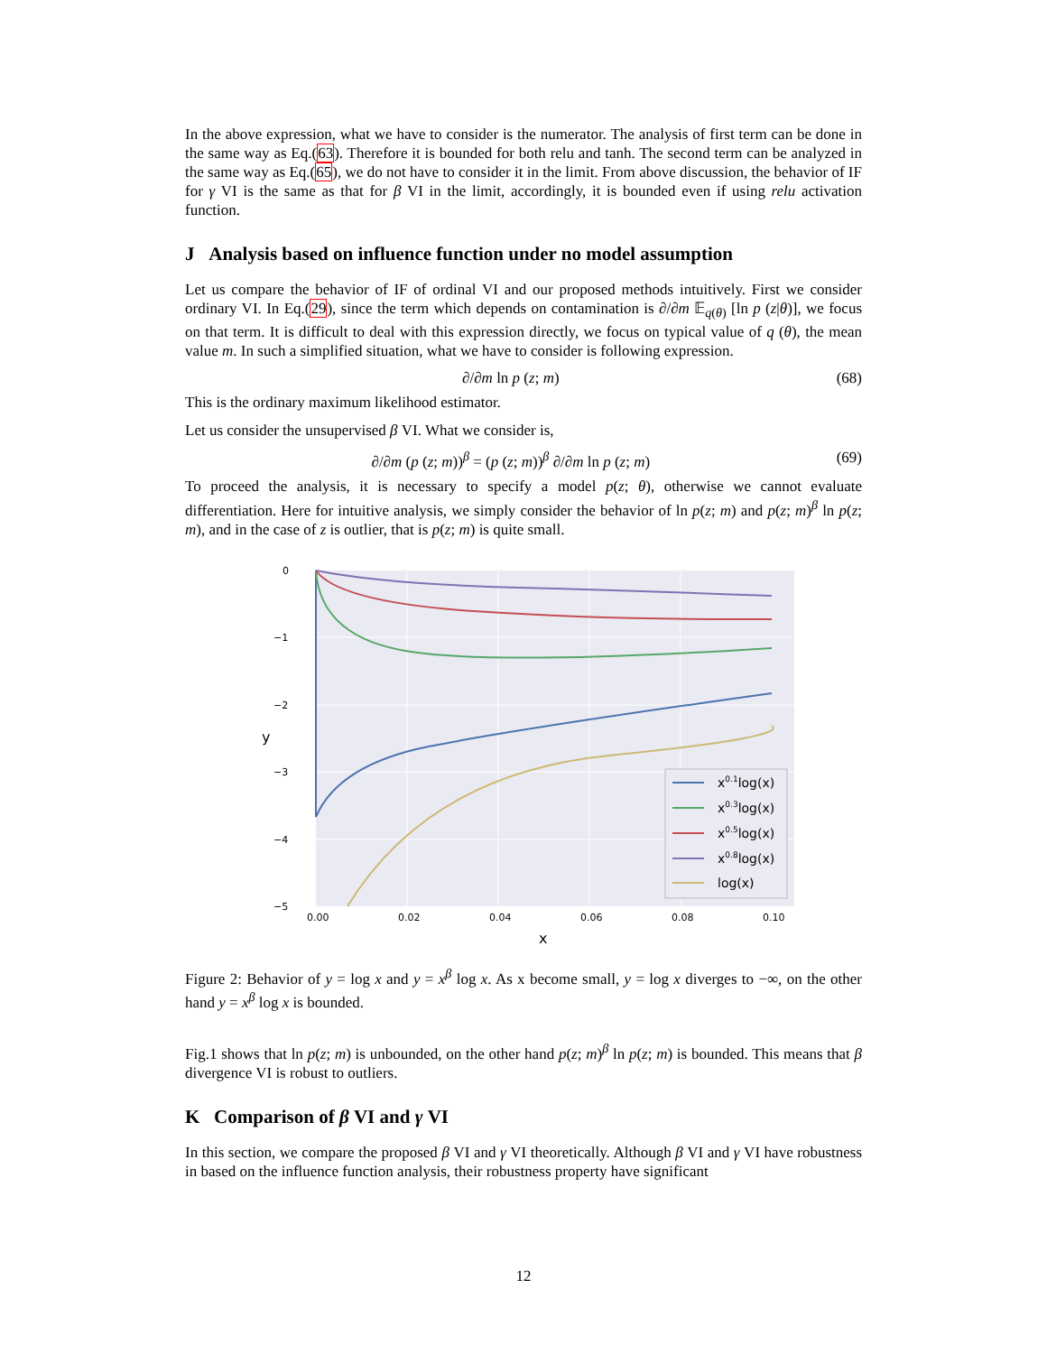In the above expression, what we have to consider is the numerator. The analysis of first term can be done in the same way as Eq.(63). Therefore it is bounded for both relu and tanh. The second term can be analyzed in the same way as Eq.(65), we do not have to consider it in the limit. From above discussion, the behavior of IF for γ VI is the same as that for β VI in the limit, accordingly, it is bounded even if using relu activation function.
J Analysis based on influence function under no model assumption
Let us compare the behavior of IF of ordinal VI and our proposed methods intuitively. First we consider ordinary VI. In Eq.(29), since the term which depends on contamination is ∂/∂m 𝔼<sub>q(θ)</sub> [ln p (z|θ)], we focus on that term. It is difficult to deal with this expression directly, we focus on typical value of q (θ), the mean value m. In such a simplified situation, what we have to consider is following expression.
∂/∂m ln p (z; m) (68)
This is the ordinary maximum likelihood estimator.
Let us consider the unsupervised β VI. What we consider is,
∂/∂m (p (z; m))<sup>β</sup> = (p (z; m))<sup>β</sup> ∂/∂m ln p (z; m) (69)
To proceed the analysis, it is necessary to specify a model p(z; θ), otherwise we cannot evaluate differentiation. Here for intuitive analysis, we simply consider the behavior of ln p(z; m) and p(z; m)<sup>β</sup> ln p(z; m), and in the case of z is outlier, that is p(z; m) is quite small.
0
−1
−2
−3
−4
−5
0.00
0.02
0.04
0.06
0.08
0.10
x
y
x0.1log(x)
x0.3log(x)
x0.5log(x)
x0.8log(x)
log(x)
Figure 2: Behavior of y = log x and y = x<sup>β</sup> log x. As x become small, y = log x diverges to −∞, on the other hand y = x<sup>β</sup> log x is bounded.
Fig.1 shows that ln p(z; m) is unbounded, on the other hand p(z; m)<sup>β</sup> ln p(z; m) is bounded. This means that β divergence VI is robust to outliers.
K Comparison of β VI and γ VI
In this section, we compare the proposed β VI and γ VI theoretically. Although β VI and γ VI have robustness in based on the influence function analysis, their robustness property have significant
12